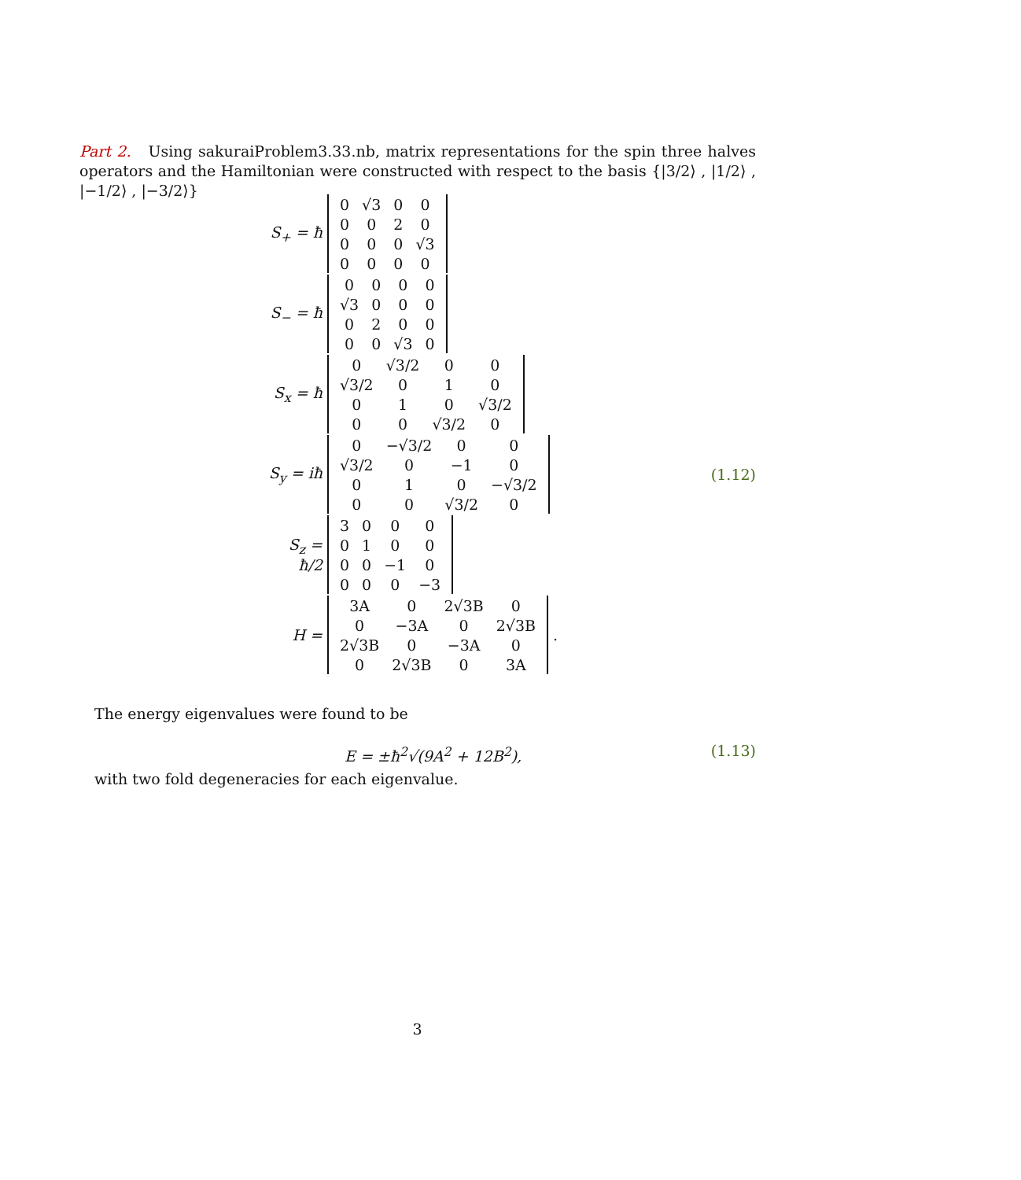Part 2. Using sakuraiProblem3.33.nb, matrix representations for the spin three halves operators and the Hamiltonian were constructed with respect to the basis {|3/2⟩ , |1/2⟩ , |−1/2⟩ , |−3/2⟩}
S<sub>+</sub> = ħ
| 0 | √3 | 0 | 0 |
| 0 | 0 | 2 | 0 |
| 0 | 0 | 0 | √3 |
| 0 | 0 | 0 | 0 |
S<sub>−</sub> = ħ
| 0 | 0 | 0 | 0 |
| √3 | 0 | 0 | 0 |
| 0 | 2 | 0 | 0 |
| 0 | 0 | √3 | 0 |
S<sub>x</sub> = ħ
| 0 | √3/2 | 0 | 0 |
| √3/2 | 0 | 1 | 0 |
| 0 | 1 | 0 | √3/2 |
| 0 | 0 | √3/2 | 0 |
S<sub>y</sub> = iħ
| 0 | −√3/2 | 0 | 0 |
| √3/2 | 0 | −1 | 0 |
| 0 | 1 | 0 | −√3/2 |
| 0 | 0 | √3/2 | 0 |
(1.12)
S<sub>z</sub> = ħ/2
| 3 | 0 | 0 | 0 |
| 0 | 1 | 0 | 0 |
| 0 | 0 | −1 | 0 |
| 0 | 0 | 0 | −3 |
H =
| 3A | 0 | 2√3B | 0 |
| 0 | −3A | 0 | 2√3B |
| 2√3B | 0 | −3A | 0 |
| 0 | 2√3B | 0 | 3A |
.
The energy eigenvalues were found to be
E = ±ħ<sup>2</sup>√(9A<sup>2</sup> + 12B<sup>2</sup>), (1.13)
with two fold degeneracies for each eigenvalue.
3